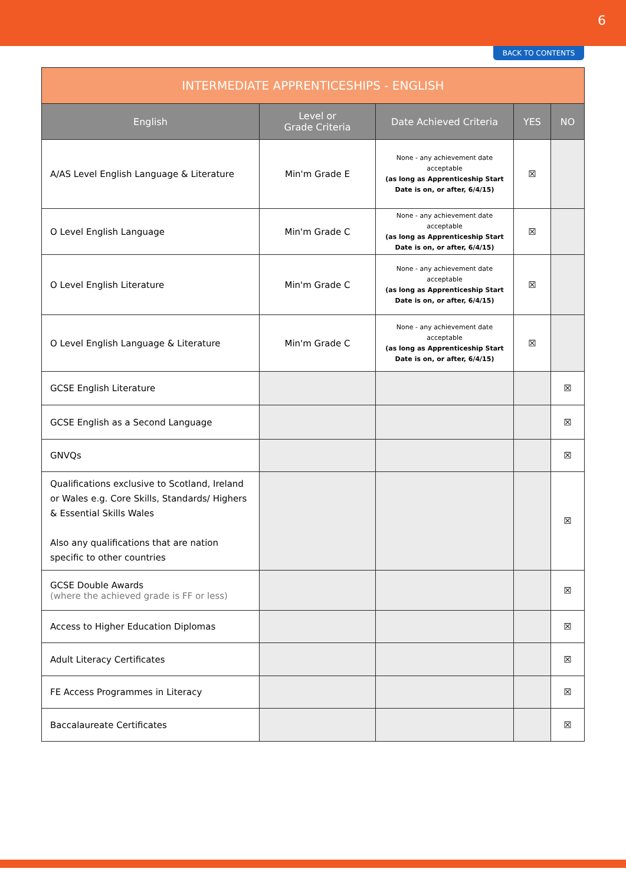6
BACK TO CONTENTS
| INTERMEDIATE APPRENTICESHIPS - ENGLISH | | | | |
| --- | --- | --- | --- | --- |
| English | Level or Grade Criteria | Date Achieved Criteria | YES | NO |
| A/AS Level English Language & Literature | Min'm Grade E | None - any achievement date acceptable (as long as Apprenticeship Start Date is on, or after, 6/4/15) | ☒ | |
| O Level English Language | Min'm Grade C | None - any achievement date acceptable (as long as Apprenticeship Start Date is on, or after, 6/4/15) | ☒ | |
| O Level English Literature | Min'm Grade C | None - any achievement date acceptable (as long as Apprenticeship Start Date is on, or after, 6/4/15) | ☒ | |
| O Level English Language & Literature | Min'm Grade C | None - any achievement date acceptable (as long as Apprenticeship Start Date is on, or after, 6/4/15) | ☒ | |
| GCSE English Literature | | | | ☒ |
| GCSE English as a Second Language | | | | ☒ |
| GNVQs | | | | ☒ |
| Qualifications exclusive to Scotland, Ireland or Wales e.g. Core Skills, Standards/ Highers & Essential Skills Wales Also any qualifications that are nation specific to other countries | | | | ☒ |
| GCSE Double Awards (where the achieved grade is FF or less) | | | | ☒ |
| Access to Higher Education Diplomas | | | | ☒ |
| Adult Literacy Certificates | | | | ☒ |
| FE Access Programmes in Literacy | | | | ☒ |
| Baccalaureate Certificates | | | | ☒ |